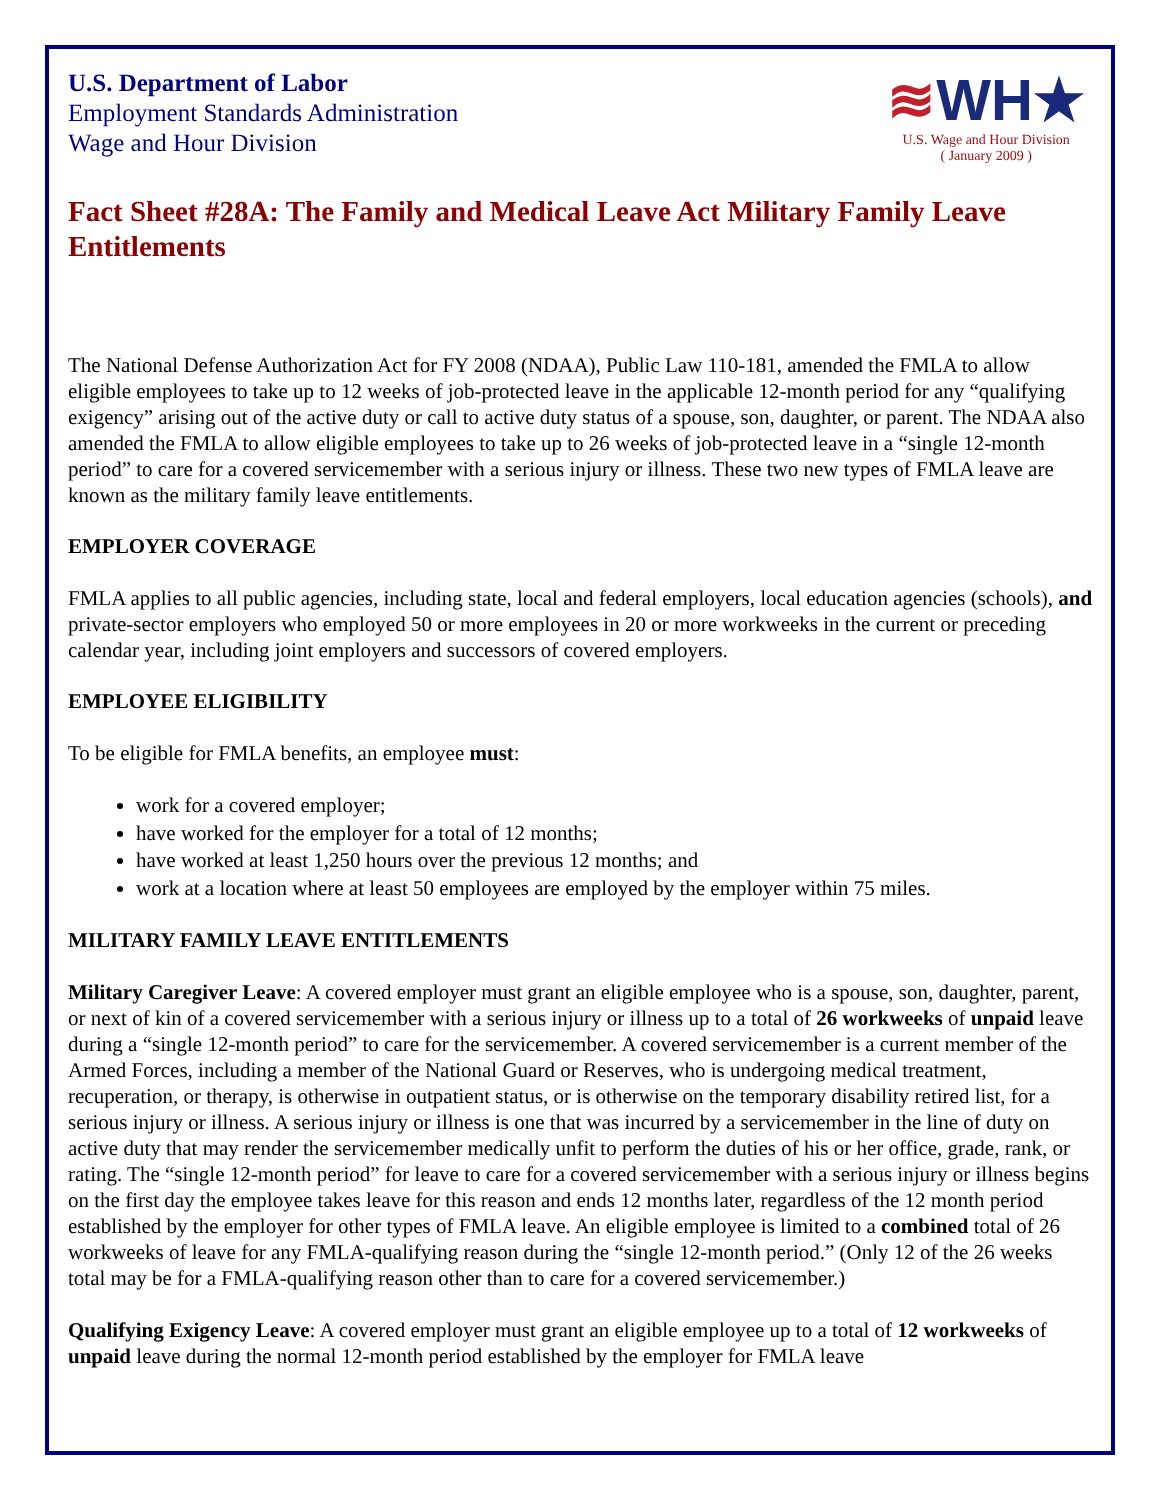U.S. Department of Labor
Employment Standards Administration
Wage and Hour Division
≋WH★
U.S. Wage and Hour Division
( January 2009 )
Fact Sheet #28A: The Family and Medical Leave Act Military Family Leave Entitlements
The National Defense Authorization Act for FY 2008 (NDAA), Public Law 110-181, amended the FMLA to allow eligible employees to take up to 12 weeks of job-protected leave in the applicable 12-month period for any “qualifying exigency” arising out of the active duty or call to active duty status of a spouse, son, daughter, or parent. The NDAA also amended the FMLA to allow eligible employees to take up to 26 weeks of job-protected leave in a “single 12-month period” to care for a covered servicemember with a serious injury or illness. These two new types of FMLA leave are known as the military family leave entitlements.
EMPLOYER COVERAGE
FMLA applies to all public agencies, including state, local and federal employers, local education agencies (schools), and private-sector employers who employed 50 or more employees in 20 or more workweeks in the current or preceding calendar year, including joint employers and successors of covered employers.
EMPLOYEE ELIGIBILITY
To be eligible for FMLA benefits, an employee must:
work for a covered employer;
have worked for the employer for a total of 12 months;
have worked at least 1,250 hours over the previous 12 months; and
work at a location where at least 50 employees are employed by the employer within 75 miles.
MILITARY FAMILY LEAVE ENTITLEMENTS
Military Caregiver Leave: A covered employer must grant an eligible employee who is a spouse, son, daughter, parent, or next of kin of a covered servicemember with a serious injury or illness up to a total of 26 workweeks of unpaid leave during a “single 12-month period” to care for the servicemember. A covered servicemember is a current member of the Armed Forces, including a member of the National Guard or Reserves, who is undergoing medical treatment, recuperation, or therapy, is otherwise in outpatient status, or is otherwise on the temporary disability retired list, for a serious injury or illness. A serious injury or illness is one that was incurred by a servicemember in the line of duty on active duty that may render the servicemember medically unfit to perform the duties of his or her office, grade, rank, or rating. The “single 12-month period” for leave to care for a covered servicemember with a serious injury or illness begins on the first day the employee takes leave for this reason and ends 12 months later, regardless of the 12 month period established by the employer for other types of FMLA leave. An eligible employee is limited to a combined total of 26 workweeks of leave for any FMLA-qualifying reason during the “single 12-month period.” (Only 12 of the 26 weeks total may be for a FMLA-qualifying reason other than to care for a covered servicemember.)
Qualifying Exigency Leave: A covered employer must grant an eligible employee up to a total of 12 workweeks of unpaid leave during the normal 12-month period established by the employer for FMLA leave